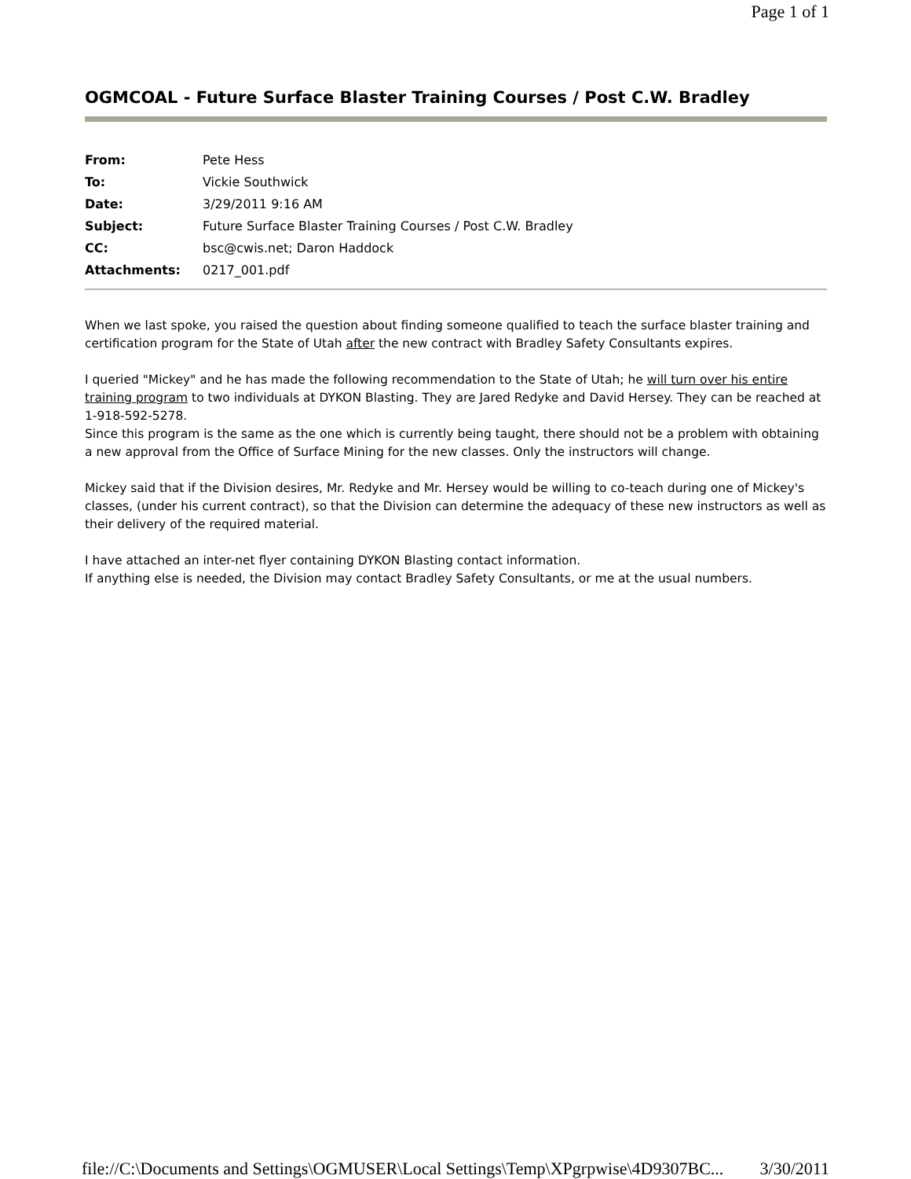Page 1 of 1
OGMCOAL - Future Surface Blaster Training Courses / Post C.W. Bradley
| From: | Pete Hess |
| To: | Vickie Southwick |
| Date: | 3/29/2011 9:16 AM |
| Subject: | Future Surface Blaster Training Courses / Post C.W. Bradley |
| CC: | bsc@cwis.net; Daron Haddock |
| Attachments: | 0217_001.pdf |
When we last spoke, you raised the question about finding someone qualified to teach the surface blaster training and certification program for the State of Utah after the new contract with Bradley Safety Consultants expires.
I queried "Mickey" and he has made the following recommendation to the State of Utah; he will turn over his entire training program to two individuals at DYKON Blasting. They are Jared Redyke and David Hersey. They can be reached at 1-918-592-5278.
Since this program is the same as the one which is currently being taught, there should not be a problem with obtaining a new approval from the Office of Surface Mining for the new classes. Only the instructors will change.
Mickey said that if the Division desires, Mr. Redyke and Mr. Hersey would be willing to co-teach during one of Mickey's classes, (under his current contract), so that the Division can determine the adequacy of these new instructors as well as their delivery of the required material.
I have attached an inter-net flyer containing DYKON Blasting contact information.
If anything else is needed, the Division may contact Bradley Safety Consultants, or me at the usual numbers.
file://C:\Documents and Settings\OGMUSER\Local Settings\Temp\XPgrpwise\4D9307BC... 3/30/2011